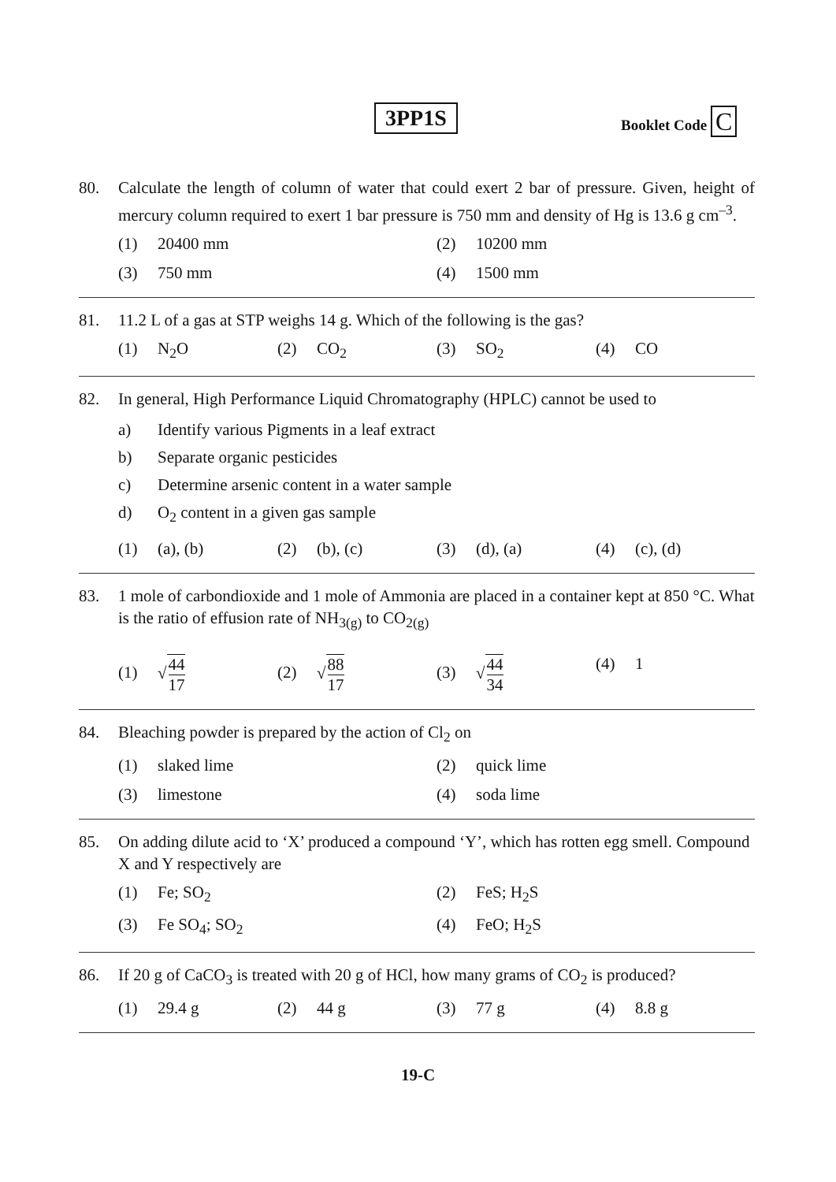3PP1S Booklet Code C
80. Calculate the length of column of water that could exert 2 bar of pressure. Given, height of mercury column required to exert 1 bar pressure is 750 mm and density of Hg is 13.6 g cm<sup>–3</sup>.
(1) 20400 mm
(2) 10200 mm
(3) 750 mm
(4) 1500 mm
81. 11.2 L of a gas at STP weighs 14 g. Which of the following is the gas?
(1) N<sub>2</sub>O
(2) CO<sub>2</sub>
(3) SO<sub>2</sub>
(4) CO
82. In general, High Performance Liquid Chromatography (HPLC) cannot be used to
a) Identify various Pigments in a leaf extract
b) Separate organic pesticides
c) Determine arsenic content in a water sample
d) O<sub>2</sub> content in a given gas sample
(1) (a), (b)
(2) (b), (c)
(3) (d), (a)
(4) (c), (d)
83. 1 mole of carbondioxide and 1 mole of Ammonia are placed in a container kept at 850 °C. What is the ratio of effusion rate of NH<sub>3(g)</sub> to CO<sub>2(g)</sub>
(1) √44 17
(2) √88 17
(3) √44 34
(4) 1
84. Bleaching powder is prepared by the action of Cl<sub>2</sub> on
(1) slaked lime
(2) quick lime
(3) limestone
(4) soda lime
85. On adding dilute acid to ‘X’ produced a compound ‘Y’, which has rotten egg smell. Compound X and Y respectively are
(1) Fe; SO<sub>2</sub>
(2) FeS; H<sub>2</sub>S
(3) Fe SO<sub>4</sub>; SO<sub>2</sub>
(4) FeO; H<sub>2</sub>S
86. If 20 g of CaCO<sub>3</sub> is treated with 20 g of HCl, how many grams of CO<sub>2</sub> is produced?
(1) 29.4 g
(2) 44 g
(3) 77 g
(4) 8.8 g
19-C